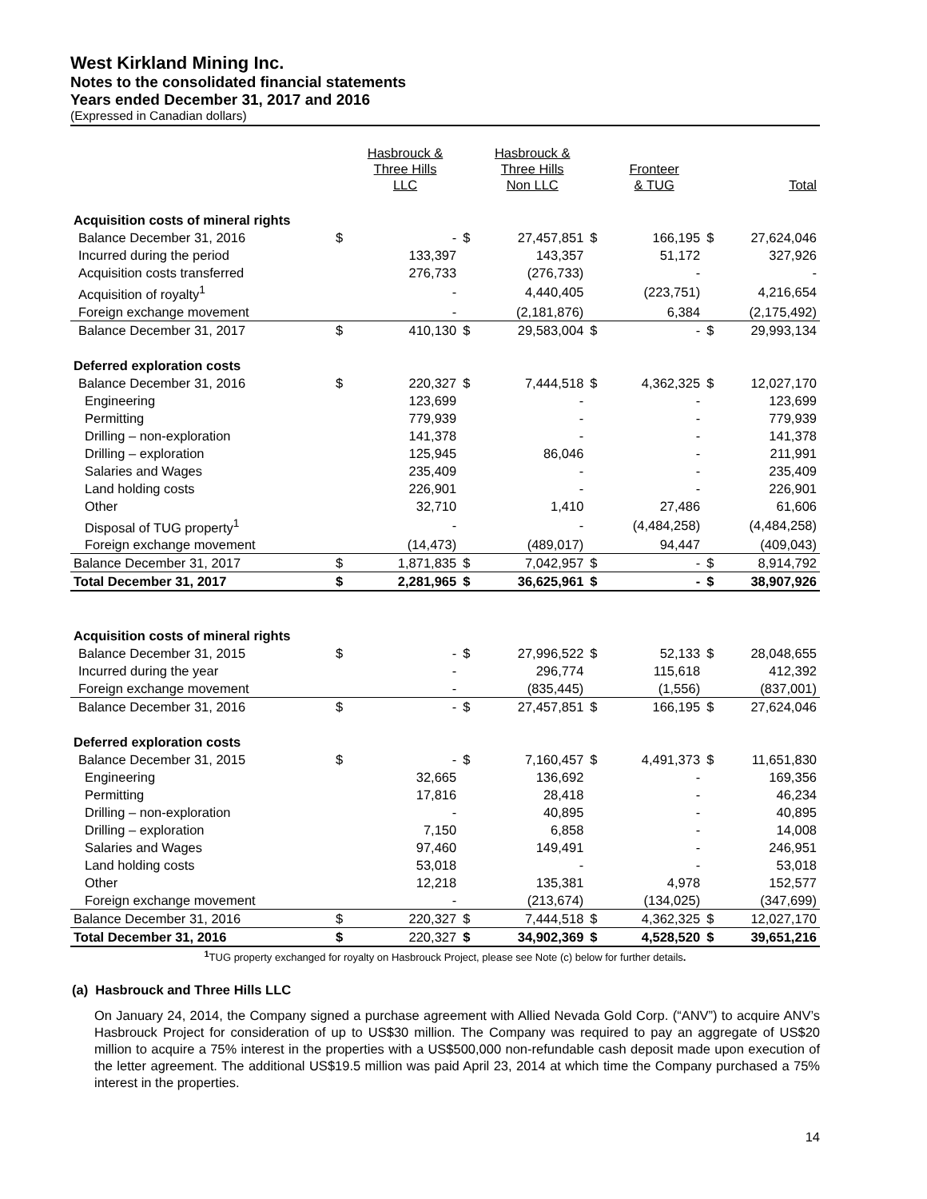West Kirkland Mining Inc.
Notes to the consolidated financial statements
Years ended December 31, 2017 and 2016
(Expressed in Canadian dollars)
| | | Hasbrouck & Three Hills LLC | | Hasbrouck & Three Hills Non LLC | | Fronteer & TUG | | Total |
| Acquisition costs of mineral rights | | | | | | | | |
| Balance December 31, 2016 | $ | - | $ | 27,457,851 | $ | 166,195 | $ | 27,624,046 |
| Incurred during the period | | 133,397 | | 143,357 | | 51,172 | | 327,926 |
| Acquisition costs transferred | | 276,733 | | (276,733) | | - | | - |
| Acquisition of royalty<sup>1</sup> | | - | | 4,440,405 | | (223,751) | | 4,216,654 |
| Foreign exchange movement | | - | | (2,181,876) | | 6,384 | | (2,175,492) |
| Balance December 31, 2017 | $ | 410,130 | $ | 29,583,004 | $ | - | $ | 29,993,134 |
| Deferred exploration costs | | | | | | | | |
| Balance December 31, 2016 | $ | 220,327 | $ | 7,444,518 | $ | 4,362,325 | $ | 12,027,170 |
| Engineering | | 123,699 | | - | | - | | 123,699 |
| Permitting | | 779,939 | | - | | - | | 779,939 |
| Drilling – non-exploration | | 141,378 | | - | | - | | 141,378 |
| Drilling – exploration | | 125,945 | | 86,046 | | - | | 211,991 |
| Salaries and Wages | | 235,409 | | - | | - | | 235,409 |
| Land holding costs | | 226,901 | | - | | - | | 226,901 |
| Other | | 32,710 | | 1,410 | | 27,486 | | 61,606 |
| Disposal of TUG property<sup>1</sup> | | - | | - | | (4,484,258) | | (4,484,258) |
| Foreign exchange movement | | (14,473) | | (489,017) | | 94,447 | | (409,043) |
| Balance December 31, 2017 | $ | 1,871,835 | $ | 7,042,957 | $ | - | $ | 8,914,792 |
| Total December 31, 2017 | $ | 2,281,965 | $ | 36,625,961 | $ | - | $ | 38,907,926 |
| Acquisition costs of mineral rights | | | | | | | | |
| Balance December 31, 2015 | $ | - | $ | 27,996,522 | $ | 52,133 | $ | 28,048,655 |
| Incurred during the year | | - | | 296,774 | | 115,618 | | 412,392 |
| Foreign exchange movement | | - | | (835,445) | | (1,556) | | (837,001) |
| Balance December 31, 2016 | $ | - | $ | 27,457,851 | $ | 166,195 | $ | 27,624,046 |
| Deferred exploration costs | | | | | | | | |
| Balance December 31, 2015 | $ | - | $ | 7,160,457 | $ | 4,491,373 | $ | 11,651,830 |
| Engineering | | 32,665 | | 136,692 | | - | | 169,356 |
| Permitting | | 17,816 | | 28,418 | | - | | 46,234 |
| Drilling – non-exploration | | - | | 40,895 | | - | | 40,895 |
| Drilling – exploration | | 7,150 | | 6,858 | | - | | 14,008 |
| Salaries and Wages | | 97,460 | | 149,491 | | - | | 246,951 |
| Land holding costs | | 53,018 | | - | | - | | 53,018 |
| Other | | 12,218 | | 135,381 | | 4,978 | | 152,577 |
| Foreign exchange movement | | - | | (213,674) | | (134,025) | | (347,699) |
| Balance December 31, 2016 | $ | 220,327 | $ | 7,444,518 | $ | 4,362,325 | $ | 12,027,170 |
| Total December 31, 2016 | $ | 220,327 | $ | 34,902,369 | $ | 4,528,520 | $ | 39,651,216 |
<sup>1</sup> TUG property exchanged for royalty on Hasbrouck Project, please see Note (c) below for further details.
(a) Hasbrouck and Three Hills LLC
On January 24, 2014, the Company signed a purchase agreement with Allied Nevada Gold Corp. (“ANV”) to acquire ANV’s Hasbrouck Project for consideration of up to US$30 million. The Company was required to pay an aggregate of US$20 million to acquire a 75% interest in the properties with a US$500,000 non-refundable cash deposit made upon execution of the letter agreement. The additional US$19.5 million was paid April 23, 2014 at which time the Company purchased a 75% interest in the properties.
14